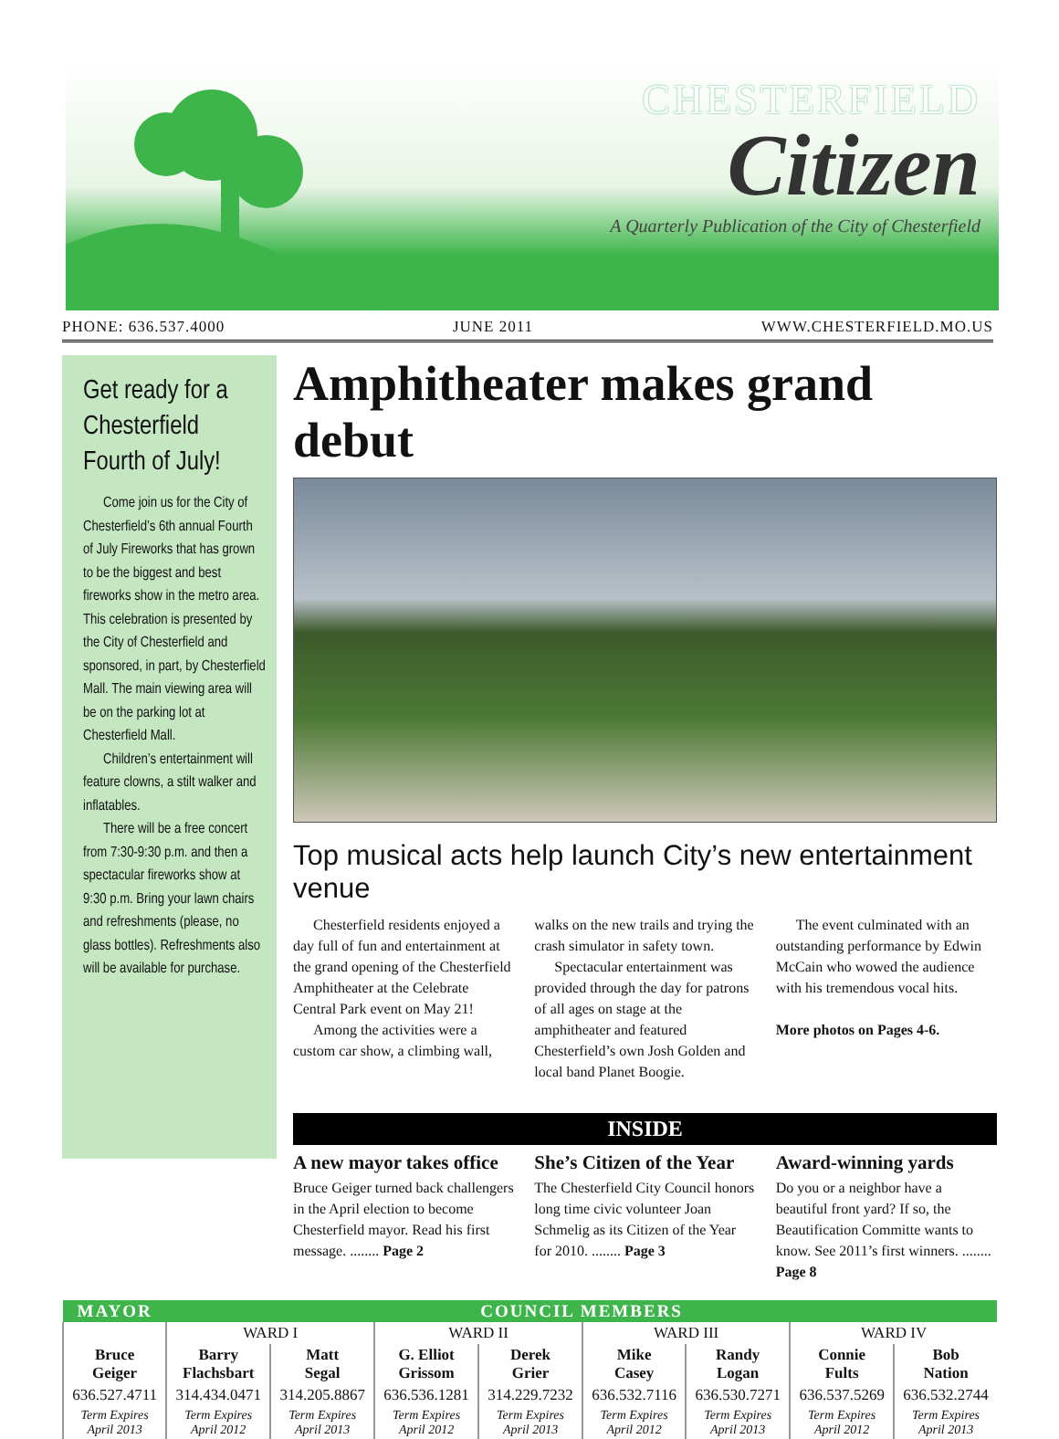CHESTERFIELD
Citizen
A Quarterly Publication of the City of Chesterfield
PHONE: 636.537.4000 JUNE 2011 WWW.CHESTERFIELD.MO.US
Get ready for a Chesterfield Fourth of July!
Come join us for the City of Chesterfield’s 6th annual Fourth of July Fireworks that has grown to be the biggest and best fireworks show in the metro area. This celebration is presented by the City of Chesterfield and sponsored, in part, by Chesterfield Mall. The main viewing area will be on the parking lot at Chesterfield Mall.
Children’s entertainment will feature clowns, a stilt walker and inflatables.
There will be a free concert from 7:30-9:30 p.m. and then a spectacular fireworks show at 9:30 p.m. Bring your lawn chairs and refreshments (please, no glass bottles). Refreshments also will be available for purchase.
Amphitheater makes grand debut
Top musical acts help launch City’s new entertainment venue
Chesterfield residents enjoyed a day full of fun and entertainment at the grand opening of the Chesterfield Amphitheater at the Celebrate Central Park event on May 21!
Among the activities were a custom car show, a climbing wall, walks on the new trails and trying the crash simulator in safety town.
Spectacular entertainment was provided through the day for patrons of all ages on stage at the amphitheater and featured Chesterfield’s own Josh Golden and local band Planet Boogie.
The event culminated with an outstanding performance by Edwin McCain who wowed the audience with his tremendous vocal hits.
More photos on Pages 4-6.
INSIDE
A new mayor takes office
Bruce Geiger turned back challengers in the April election to become Chesterfield mayor. Read his first message. ........ Page 2
She’s Citizen of the Year
The Chesterfield City Council honors long time civic volunteer Joan Schmelig as its Citizen of the Year for 2010. ........ Page 3
Award-winning yards
Do you or a neighbor have a beautiful front yard? If so, the Beautification Committe wants to know. See 2011’s first winners. ........ Page 8
| MAYOR | COUNCIL MEMBERS | | | | | | | |
| --- | --- | --- | --- | --- | --- | --- | --- | --- |
| | WARD I | | WARD II | | WARD III | | WARD IV | |
| Bruce Geiger | Barry Flachsbart | Matt Segal | G. Elliot Grissom | Derek Grier | Mike Casey | Randy Logan | Connie Fults | Bob Nation |
| 636.527.4711 | 314.434.0471 | 314.205.8867 | 636.536.1281 | 314.229.7232 | 636.532.7116 | 636.530.7271 | 636.537.5269 | 636.532.2744 |
| Term Expires April 2013 | Term Expires April 2012 | Term Expires April 2013 | Term Expires April 2012 | Term Expires April 2013 | Term Expires April 2012 | Term Expires April 2013 | Term Expires April 2012 | Term Expires April 2013 |